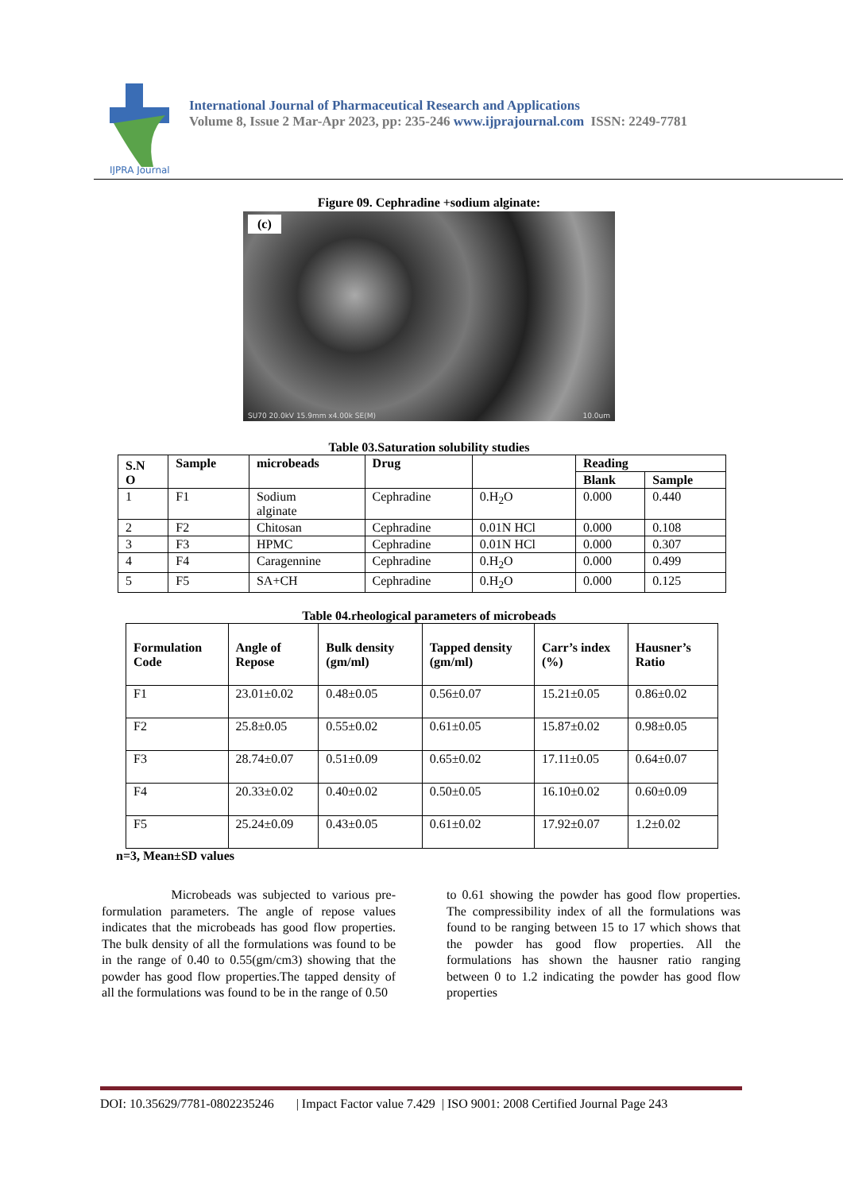IJPRA Journal
International Journal of Pharmaceutical Research and Applications
Volume 8, Issue 2 Mar-Apr 2023, pp: 235-246 www.ijprajournal.com ISSN: 2249-7781
Figure 09. Cephradine +sodium alginate:
(c)
SU70 20.0kV 15.9mm x4.00k SE(M) 10.0um
Table 03.Saturation solubility studies
| S.N O | Sample | microbeads | Drug | | Reading | |
| --- | --- | --- | --- | --- | --- | --- |
| | | | | | Blank | Sample |
| 1 | F1 | Sodium alginate | Cephradine | 0.H<sub>2</sub>O | 0.000 | 0.440 |
| 2 | F2 | Chitosan | Cephradine | 0.01N HCl | 0.000 | 0.108 |
| 3 | F3 | HPMC | Cephradine | 0.01N HCl | 0.000 | 0.307 |
| 4 | F4 | Caragennine | Cephradine | 0.H<sub>2</sub>O | 0.000 | 0.499 |
| 5 | F5 | SA+CH | Cephradine | 0.H<sub>2</sub>O | 0.000 | 0.125 |
Table 04.rheological parameters of microbeads
| Formulation Code | Angle of Repose | Bulk density (gm/ml) | Tapped density (gm/ml) | Carr’s index (%) | Hausner’s Ratio |
| --- | --- | --- | --- | --- | --- |
| F1 | 23.01±0.02 | 0.48±0.05 | 0.56±0.07 | 15.21±0.05 | 0.86±0.02 |
| F2 | 25.8±0.05 | 0.55±0.02 | 0.61±0.05 | 15.87±0.02 | 0.98±0.05 |
| F3 | 28.74±0.07 | 0.51±0.09 | 0.65±0.02 | 17.11±0.05 | 0.64±0.07 |
| F4 | 20.33±0.02 | 0.40±0.02 | 0.50±0.05 | 16.10±0.02 | 0.60±0.09 |
| F5 | 25.24±0.09 | 0.43±0.05 | 0.61±0.02 | 17.92±0.07 | 1.2±0.02 |
n=3, Mean±SD values
Microbeads was subjected to various pre-formulation parameters. The angle of repose values indicates that the microbeads has good flow properties. The bulk density of all the formulations was found to be in the range of 0.40 to 0.55(gm/cm3) showing that the powder has good flow properties.The tapped density of all the formulations was found to be in the range of 0.50
to 0.61 showing the powder has good flow properties. The compressibility index of all the formulations was found to be ranging between 15 to 17 which shows that the powder has good flow properties. All the formulations has shown the hausner ratio ranging between 0 to 1.2 indicating the powder has good flow properties
DOI: 10.35629/7781-0802235246 | Impact Factor value 7.429 | ISO 9001: 2008 Certified Journal Page 243